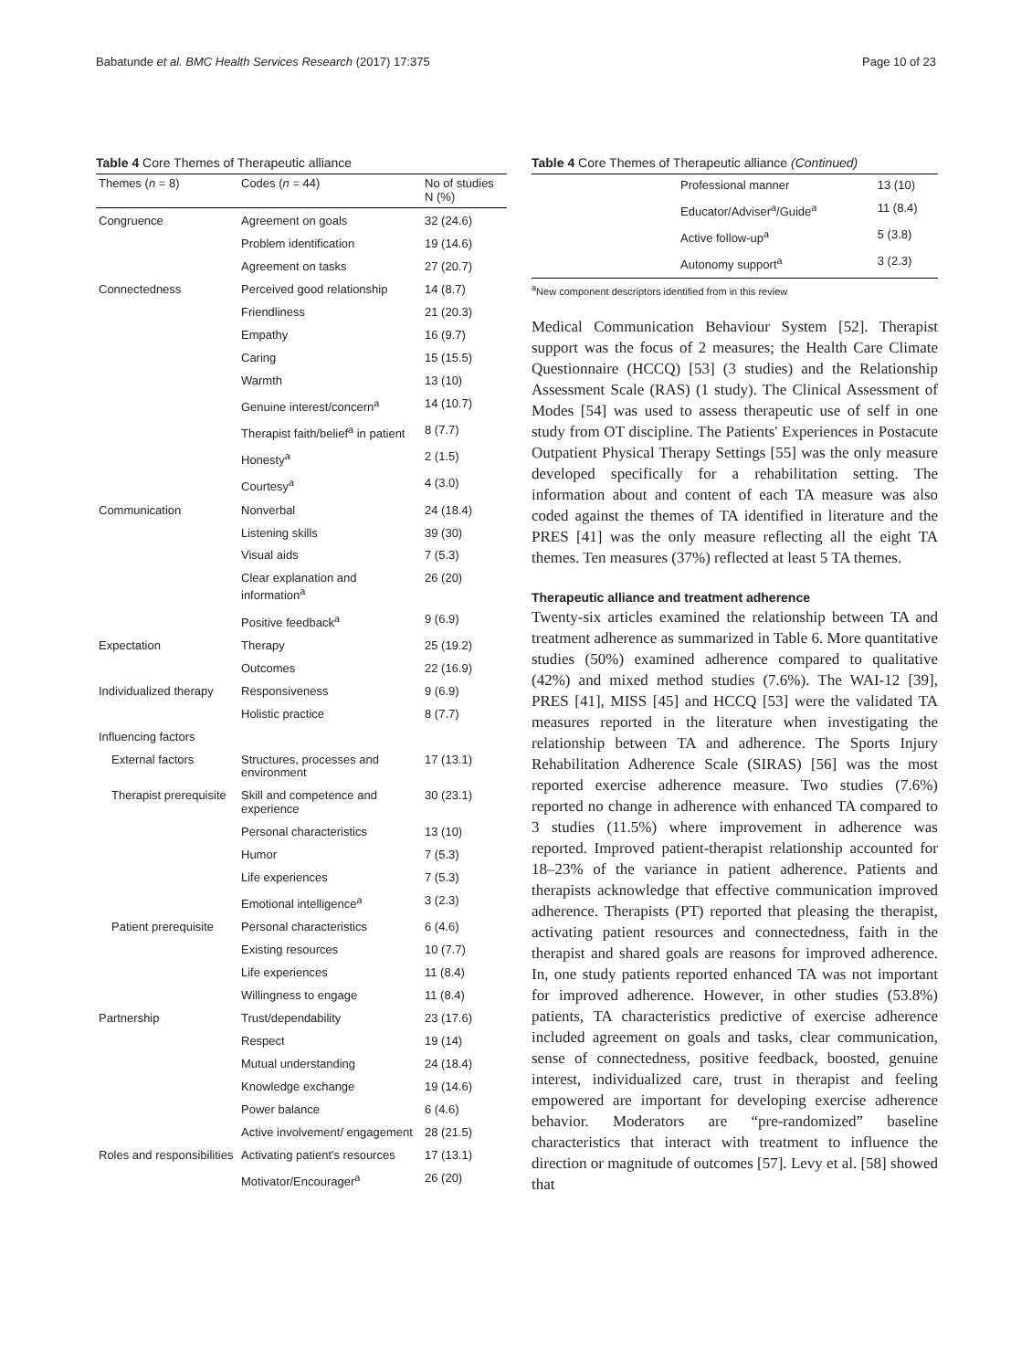Babatunde et al. BMC Health Services Research (2017) 17:375 Page 10 of 23
Table 4 Core Themes of Therapeutic alliance
| Themes ( n = 8) | Codes ( n = 44) | No of studies N (%) |
| --- | --- | --- |
| Congruence | Agreement on goals | 32 (24.6) |
| | Problem identification | 19 (14.6) |
| | Agreement on tasks | 27 (20.7) |
| Connectedness | Perceived good relationship | 14 (8.7) |
| | Friendliness | 21 (20.3) |
| | Empathy | 16 (9.7) |
| | Caring | 15 (15.5) |
| | Warmth | 13 (10) |
| | Genuine interest/concern<sup>a</sup> | 14 (10.7) |
| | Therapist faith/belief<sup>a</sup> in patient | 8 (7.7) |
| | Honesty<sup>a</sup> | 2 (1.5) |
| | Courtesy<sup>a</sup> | 4 (3.0) |
| Communication | Nonverbal | 24 (18.4) |
| | Listening skills | 39 (30) |
| | Visual aids | 7 (5.3) |
| | Clear explanation and information<sup>a</sup> | 26 (20) |
| | Positive feedback<sup>a</sup> | 9 (6.9) |
| Expectation | Therapy | 25 (19.2) |
| | Outcomes | 22 (16.9) |
| Individualized therapy | Responsiveness | 9 (6.9) |
| | Holistic practice | 8 (7.7) |
| Influencing factors | | |
| External factors | Structures, processes and environment | 17 (13.1) |
| Therapist prerequisite | Skill and competence and experience | 30 (23.1) |
| | Personal characteristics | 13 (10) |
| | Humor | 7 (5.3) |
| | Life experiences | 7 (5.3) |
| | Emotional intelligence<sup>a</sup> | 3 (2.3) |
| Patient prerequisite | Personal characteristics | 6 (4.6) |
| | Existing resources | 10 (7.7) |
| | Life experiences | 11 (8.4) |
| | Willingness to engage | 11 (8.4) |
| Partnership | Trust/dependability | 23 (17.6) |
| | Respect | 19 (14) |
| | Mutual understanding | 24 (18.4) |
| | Knowledge exchange | 19 (14.6) |
| | Power balance | 6 (4.6) |
| | Active involvement/ engagement | 28 (21.5) |
| Roles and responsibilities | Activating patient's resources | 17 (13.1) |
| | Motivator/Encourager<sup>a</sup> | 26 (20) |
Table 4 Core Themes of Therapeutic alliance (Continued)
| | Professional manner | 13 (10) |
| | Educator/Adviser<sup>a</sup>/Guide<sup>a</sup> | 11 (8.4) |
| | Active follow-up<sup>a</sup> | 5 (3.8) |
| | Autonomy support<sup>a</sup> | 3 (2.3) |
<sup>a</sup> New component descriptors identified from in this review
Medical Communication Behaviour System [52]. Therapist support was the focus of 2 measures; the Health Care Climate Questionnaire (HCCQ) [53] (3 studies) and the Relationship Assessment Scale (RAS) (1 study). The Clinical Assessment of Modes [54] was used to assess therapeutic use of self in one study from OT discipline. The Patients' Experiences in Postacute Outpatient Physical Therapy Settings [55] was the only measure developed specifically for a rehabilitation setting. The information about and content of each TA measure was also coded against the themes of TA identified in literature and the PRES [41] was the only measure reflecting all the eight TA themes. Ten measures (37%) reflected at least 5 TA themes.
Therapeutic alliance and treatment adherence
Twenty-six articles examined the relationship between TA and treatment adherence as summarized in Table 6. More quantitative studies (50%) examined adherence compared to qualitative (42%) and mixed method studies (7.6%). The WAI-12 [39], PRES [41], MISS [45] and HCCQ [53] were the validated TA measures reported in the literature when investigating the relationship between TA and adherence. The Sports Injury Rehabilitation Adherence Scale (SIRAS) [56] was the most reported exercise adherence measure. Two studies (7.6%) reported no change in adherence with enhanced TA compared to 3 studies (11.5%) where improvement in adherence was reported. Improved patient-therapist relationship accounted for 18–23% of the variance in patient adherence. Patients and therapists acknowledge that effective communication improved adherence. Therapists (PT) reported that pleasing the therapist, activating patient resources and connectedness, faith in the therapist and shared goals are reasons for improved adherence. In, one study patients reported enhanced TA was not important for improved adherence. However, in other studies (53.8%) patients, TA characteristics predictive of exercise adherence included agreement on goals and tasks, clear communication, sense of connectedness, positive feedback, boosted, genuine interest, individualized care, trust in therapist and feeling empowered are important for developing exercise adherence behavior. Moderators are “pre-randomized” baseline characteristics that interact with treatment to influence the direction or magnitude of outcomes [57]. Levy et al. [58] showed that